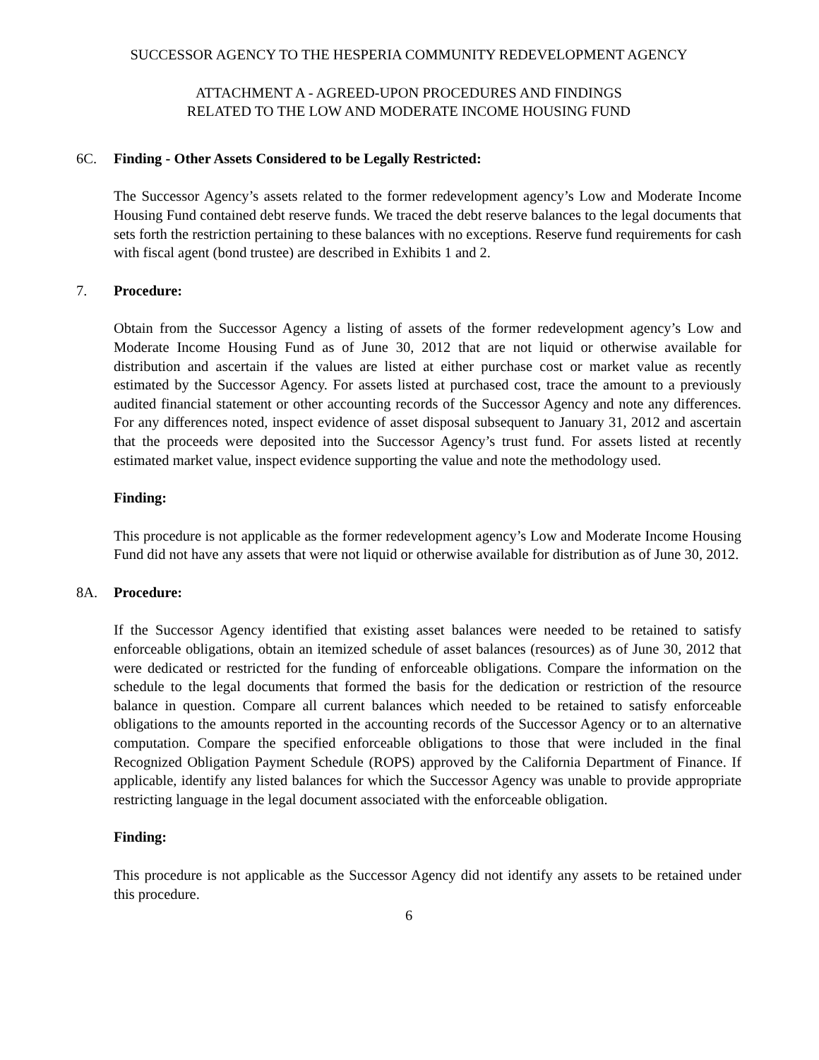SUCCESSOR AGENCY TO THE HESPERIA COMMUNITY REDEVELOPMENT AGENCY
ATTACHMENT A - AGREED-UPON PROCEDURES AND FINDINGS
RELATED TO THE LOW AND MODERATE INCOME HOUSING FUND
6C. Finding - Other Assets Considered to be Legally Restricted:
The Successor Agency’s assets related to the former redevelopment agency’s Low and Moderate Income Housing Fund contained debt reserve funds. We traced the debt reserve balances to the legal documents that sets forth the restriction pertaining to these balances with no exceptions. Reserve fund requirements for cash with fiscal agent (bond trustee) are described in Exhibits 1 and 2.
7. Procedure:
Obtain from the Successor Agency a listing of assets of the former redevelopment agency’s Low and Moderate Income Housing Fund as of June 30, 2012 that are not liquid or otherwise available for distribution and ascertain if the values are listed at either purchase cost or market value as recently estimated by the Successor Agency. For assets listed at purchased cost, trace the amount to a previously audited financial statement or other accounting records of the Successor Agency and note any differences. For any differences noted, inspect evidence of asset disposal subsequent to January 31, 2012 and ascertain that the proceeds were deposited into the Successor Agency’s trust fund. For assets listed at recently estimated market value, inspect evidence supporting the value and note the methodology used.
Finding:
This procedure is not applicable as the former redevelopment agency’s Low and Moderate Income Housing Fund did not have any assets that were not liquid or otherwise available for distribution as of June 30, 2012.
8A. Procedure:
If the Successor Agency identified that existing asset balances were needed to be retained to satisfy enforceable obligations, obtain an itemized schedule of asset balances (resources) as of June 30, 2012 that were dedicated or restricted for the funding of enforceable obligations. Compare the information on the schedule to the legal documents that formed the basis for the dedication or restriction of the resource balance in question. Compare all current balances which needed to be retained to satisfy enforceable obligations to the amounts reported in the accounting records of the Successor Agency or to an alternative computation. Compare the specified enforceable obligations to those that were included in the final Recognized Obligation Payment Schedule (ROPS) approved by the California Department of Finance. If applicable, identify any listed balances for which the Successor Agency was unable to provide appropriate restricting language in the legal document associated with the enforceable obligation.
Finding:
This procedure is not applicable as the Successor Agency did not identify any assets to be retained under this procedure.
6